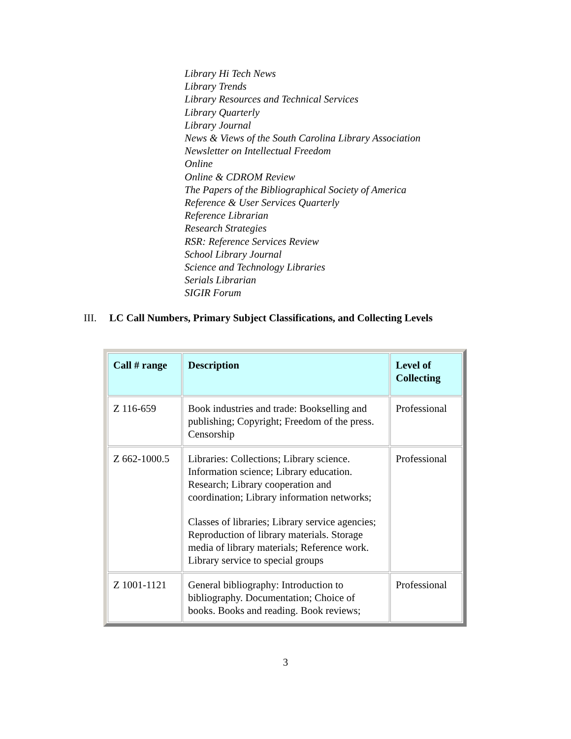Library Hi Tech News
Library Trends
Library Resources and Technical Services
Library Quarterly
Library Journal
News & Views of the South Carolina Library Association
Newsletter on Intellectual Freedom
Online
Online & CDROM Review
The Papers of the Bibliographical Society of America
Reference & User Services Quarterly
Reference Librarian
Research Strategies
RSR: Reference Services Review
School Library Journal
Science and Technology Libraries
Serials Librarian
SIGIR Forum
III. LC Call Numbers, Primary Subject Classifications, and Collecting Levels
| Call # range | Description | Level of Collecting |
| --- | --- | --- |
| Z 116-659 | Book industries and trade: Bookselling and publishing; Copyright; Freedom of the press. Censorship | Professional |
| Z 662-1000.5 | Libraries: Collections; Library science. Information science; Library education. Research; Library cooperation and coordination; Library information networks; Classes of libraries; Library service agencies; Reproduction of library materials. Storage media of library materials; Reference work. Library service to special groups | Professional |
| Z 1001-1121 | General bibliography: Introduction to bibliography. Documentation; Choice of books. Books and reading. Book reviews; | Professional |
3